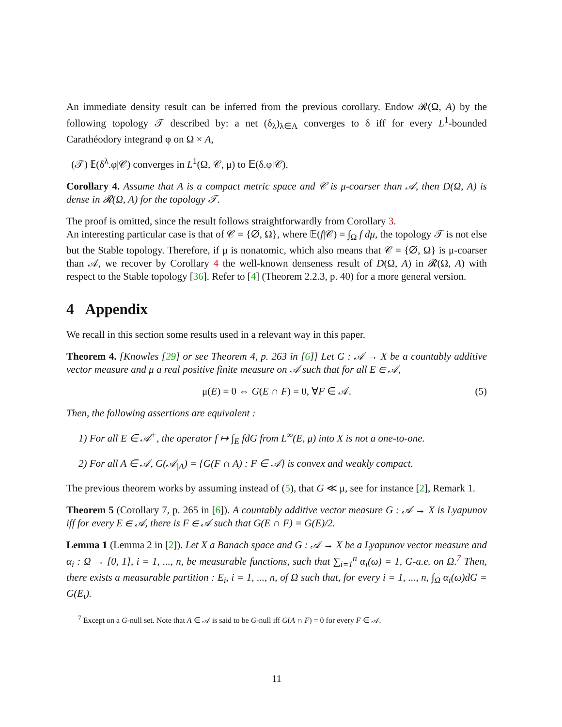An immediate density result can be inferred from the previous corollary. Endow 𝓡(Ω, A) by the following topology 𝒯 described by: a net (δ<sub>λ</sub>)<sub>λ∈Λ</sub> converges to δ iff for every L<sup>1</sup>-bounded Carathéodory integrand φ on Ω × A,
(𝒯) 𝔼(δ<sup>λ</sup>.φ|𝒞) converges in L<sup>1</sup>(Ω, 𝒞, μ) to 𝔼(δ.φ|𝒞).
Corollary 4. Assume that A is a compact metric space and 𝒞 is μ-coarser than 𝒜, then D(Ω, A) is dense in 𝓡(Ω, A) for the topology 𝒯.
The proof is omitted, since the result follows straightforwardly from Corollary 3.
An interesting particular case is that of 𝒞 = {∅, Ω}, where 𝔼(f|𝒞) = ∫<sub>Ω</sub> f dμ, the topology 𝒯 is not else but the Stable topology. Therefore, if μ is nonatomic, which also means that 𝒞 = {∅, Ω} is μ-coarser than 𝒜, we recover by Corollary 4 the well-known denseness result of D(Ω, A) in 𝓡(Ω, A) with respect to the Stable topology [36]. Refer to [4] (Theorem 2.2.3, p. 40) for a more general version.
4 Appendix
We recall in this section some results used in a relevant way in this paper.
Theorem 4. [Knowles [29] or see Theorem 4, p. 263 in [6]] Let G : 𝒜 → X be a countably additive vector measure and μ a real positive finite measure on 𝒜 such that for all E ∈ 𝒜,
μ(E) = 0 ⇔ G(E ∩ F) = 0, ∀F ∈ 𝒜. (5)
Then, the following assertions are equivalent :
1) For all E ∈ 𝒜<sup>+</sup>, the operator f ↦ ∫<sub>E</sub> fdG from L<sup>∞</sup>(E, μ) into X is not a one-to-one.
2) For all A ∈ 𝒜, G(𝒜<sub>|A</sub>) = {G(F ∩ A) : F ∈ 𝒜} is convex and weakly compact.
The previous theorem works by assuming instead of (5), that G ≪ μ, see for instance [2], Remark 1.
Theorem 5 (Corollary 7, p. 265 in [6]). A countably additive vector measure G : 𝒜 → X is Lyapunov iff for every E ∈ 𝒜, there is F ∈ 𝒜 such that G(E ∩ F) = G(E)/2.
Lemma 1 (Lemma 2 in [2]). Let X a Banach space and G : 𝒜 → X be a Lyapunov vector measure and α<sub>i</sub> : Ω → [0, 1], i = 1, ..., n, be measurable functions, such that ∑<sub>i=1</sub><sup>n</sup> α<sub>i</sub>(ω) = 1, G-a.e. on Ω.<sup>7</sup> Then, there exists a measurable partition : E<sub>i</sub>, i = 1, ..., n, of Ω such that, for every i = 1, ..., n, ∫<sub>Ω</sub> α<sub>i</sub>(ω)dG = G(E<sub>i</sub>).
<sup>7</sup> Except on a G-null set. Note that A ∈ 𝒜 is said to be G-null iff G(A ∩ F) = 0 for every F ∈ 𝒜.
11